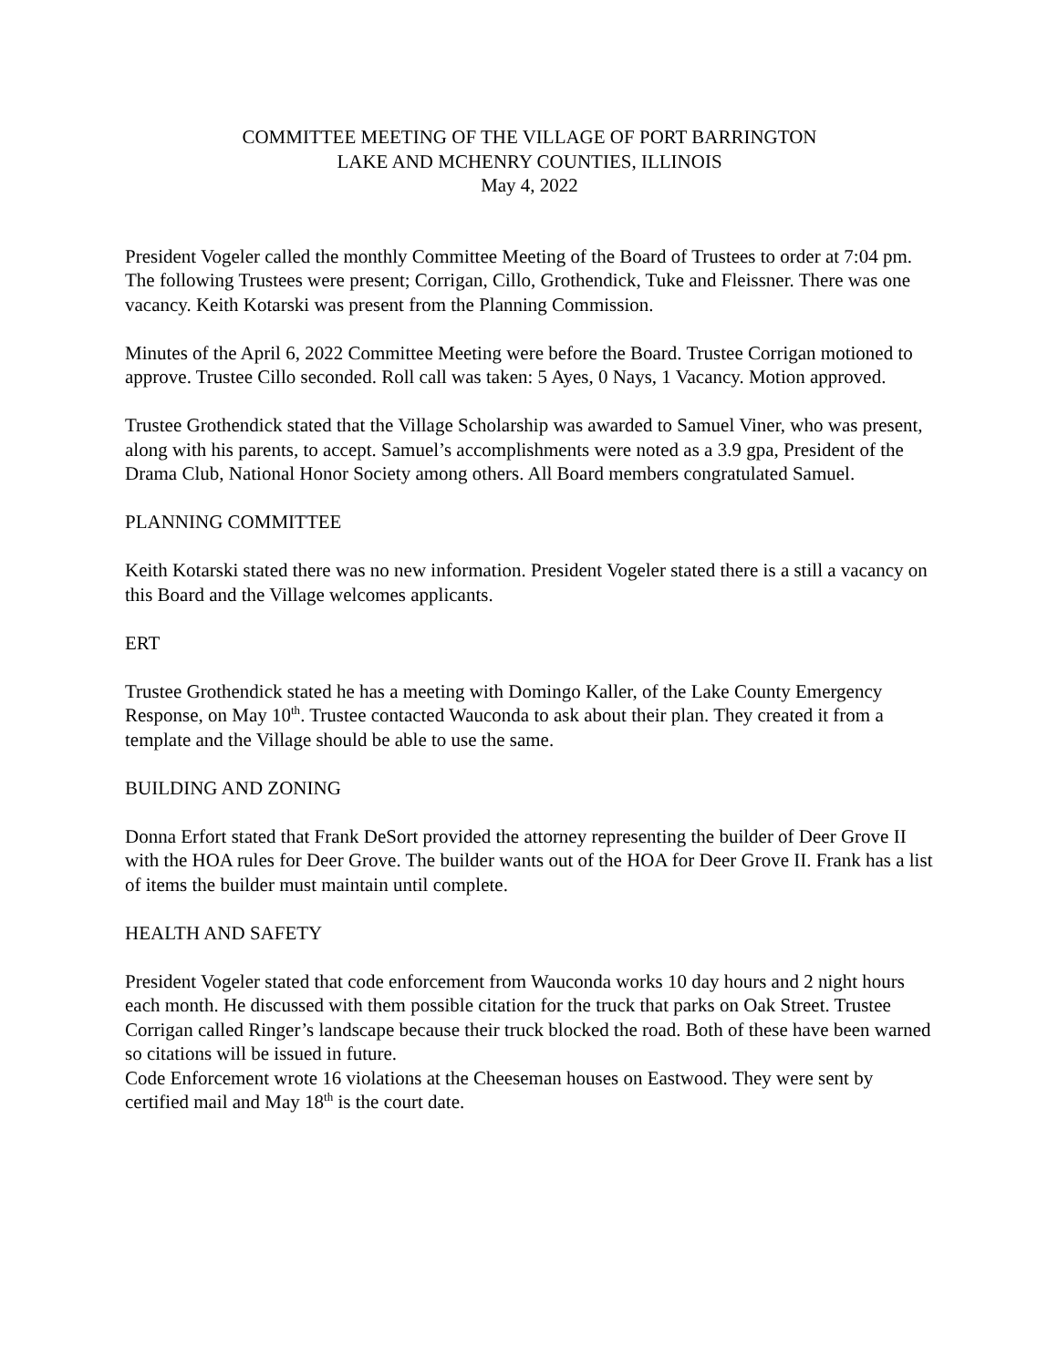COMMITTEE MEETING OF THE VILLAGE OF PORT BARRINGTON
LAKE AND MCHENRY COUNTIES, ILLINOIS
May 4, 2022
President Vogeler called the monthly Committee Meeting of the Board of Trustees to order at 7:04 pm. The following Trustees were present; Corrigan, Cillo, Grothendick, Tuke and Fleissner. There was one vacancy. Keith Kotarski was present from the Planning Commission.
Minutes of the April 6, 2022 Committee Meeting were before the Board. Trustee Corrigan motioned to approve. Trustee Cillo seconded. Roll call was taken: 5 Ayes, 0 Nays, 1 Vacancy. Motion approved.
Trustee Grothendick stated that the Village Scholarship was awarded to Samuel Viner, who was present, along with his parents, to accept. Samuel’s accomplishments were noted as a 3.9 gpa, President of the Drama Club, National Honor Society among others. All Board members congratulated Samuel.
PLANNING COMMITTEE
Keith Kotarski stated there was no new information. President Vogeler stated there is a still a vacancy on this Board and the Village welcomes applicants.
ERT
Trustee Grothendick stated he has a meeting with Domingo Kaller, of the Lake County Emergency Response, on May 10<sup>th</sup>. Trustee contacted Wauconda to ask about their plan. They created it from a template and the Village should be able to use the same.
BUILDING AND ZONING
Donna Erfort stated that Frank DeSort provided the attorney representing the builder of Deer Grove II with the HOA rules for Deer Grove. The builder wants out of the HOA for Deer Grove II. Frank has a list of items the builder must maintain until complete.
HEALTH AND SAFETY
President Vogeler stated that code enforcement from Wauconda works 10 day hours and 2 night hours each month. He discussed with them possible citation for the truck that parks on Oak Street. Trustee Corrigan called Ringer’s landscape because their truck blocked the road. Both of these have been warned so citations will be issued in future.
Code Enforcement wrote 16 violations at the Cheeseman houses on Eastwood. They were sent by certified mail and May 18<sup>th</sup> is the court date.